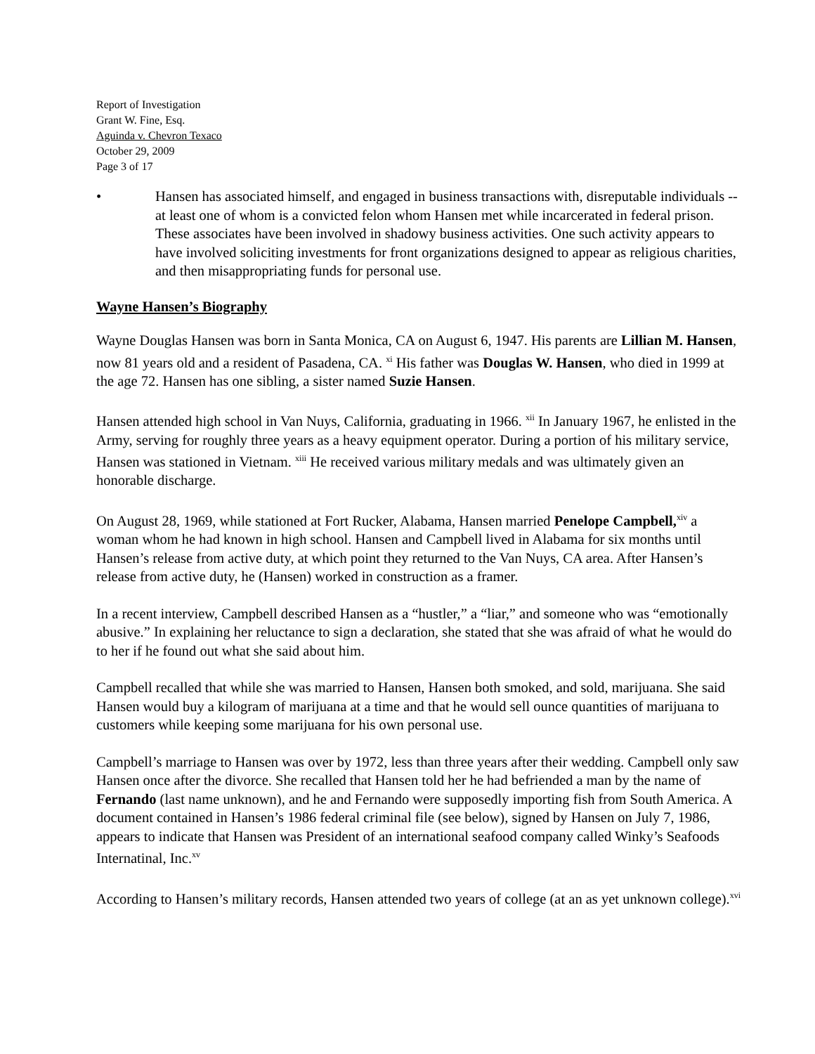Report of Investigation
Grant W. Fine, Esq.
Aguinda v. Chevron Texaco
October 29, 2009
Page 3 of 17
• Hansen has associated himself, and engaged in business transactions with, disreputable individuals -- at least one of whom is a convicted felon whom Hansen met while incarcerated in federal prison. These associates have been involved in shadowy business activities. One such activity appears to have involved soliciting investments for front organizations designed to appear as religious charities, and then misappropriating funds for personal use.
Wayne Hansen’s Biography
Wayne Douglas Hansen was born in Santa Monica, CA on August 6, 1947. His parents are Lillian M. Hansen, now 81 years old and a resident of Pasadena, CA. <sup>xi</sup> His father was Douglas W. Hansen, who died in 1999 at the age 72. Hansen has one sibling, a sister named Suzie Hansen.
Hansen attended high school in Van Nuys, California, graduating in 1966. <sup>xii</sup> In January 1967, he enlisted in the Army, serving for roughly three years as a heavy equipment operator. During a portion of his military service, Hansen was stationed in Vietnam. <sup>xiii</sup> He received various military medals and was ultimately given an honorable discharge.
On August 28, 1969, while stationed at Fort Rucker, Alabama, Hansen married Penelope Campbell,<sup>xiv</sup> a woman whom he had known in high school. Hansen and Campbell lived in Alabama for six months until Hansen’s release from active duty, at which point they returned to the Van Nuys, CA area. After Hansen’s release from active duty, he (Hansen) worked in construction as a framer.
In a recent interview, Campbell described Hansen as a “hustler,” a “liar,” and someone who was “emotionally abusive.” In explaining her reluctance to sign a declaration, she stated that she was afraid of what he would do to her if he found out what she said about him.
Campbell recalled that while she was married to Hansen, Hansen both smoked, and sold, marijuana. She said Hansen would buy a kilogram of marijuana at a time and that he would sell ounce quantities of marijuana to customers while keeping some marijuana for his own personal use.
Campbell’s marriage to Hansen was over by 1972, less than three years after their wedding. Campbell only saw Hansen once after the divorce. She recalled that Hansen told her he had befriended a man by the name of Fernando (last name unknown), and he and Fernando were supposedly importing fish from South America. A document contained in Hansen’s 1986 federal criminal file (see below), signed by Hansen on July 7, 1986, appears to indicate that Hansen was President of an international seafood company called Winky’s Seafoods Internatinal, Inc.<sup>xv</sup>
According to Hansen’s military records, Hansen attended two years of college (at an as yet unknown college).<sup>xvi</sup>